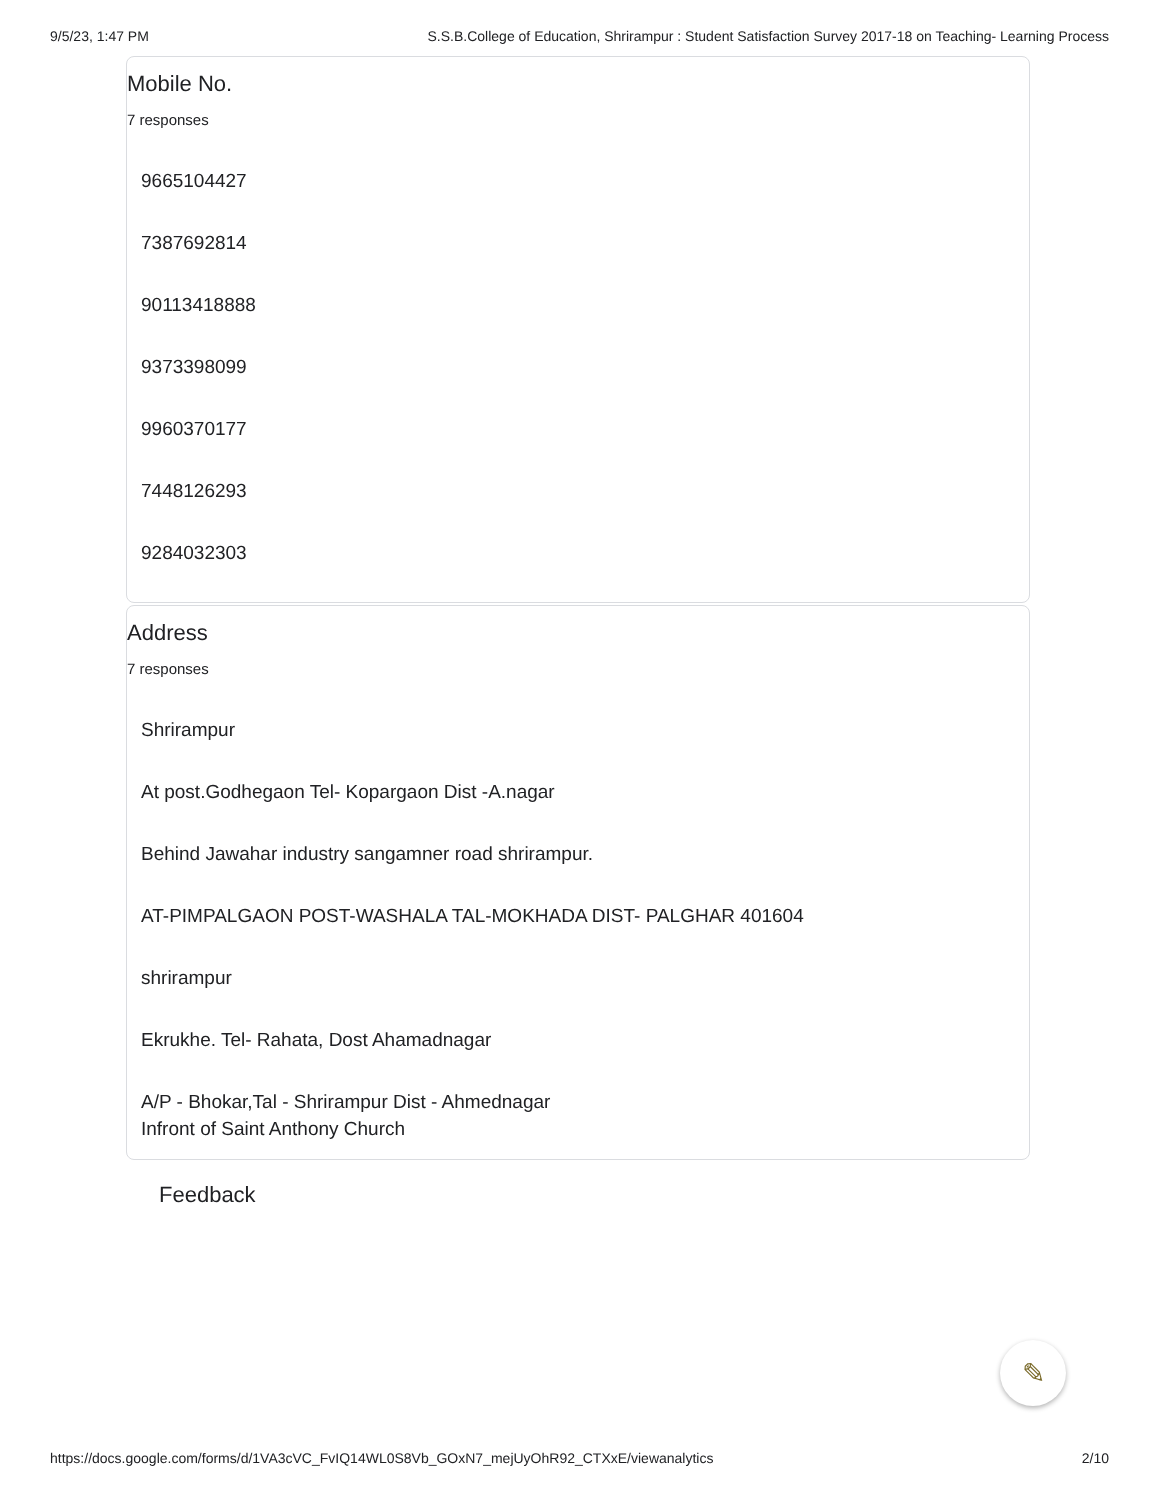9/5/23, 1:47 PM S.S.B.College of Education, Shrirampur : Student Satisfaction Survey 2017-18 on Teaching- Learning Process
Mobile No.
7 responses
9665104427
7387692814
90113418888
9373398099
9960370177
7448126293
9284032303
Address
7 responses
Shrirampur
At post.Godhegaon Tel- Kopargaon Dist -A.nagar
Behind Jawahar industry sangamner road shrirampur.
AT-PIMPALGAON POST-WASHALA TAL-MOKHADA DIST- PALGHAR 401604
shrirampur
Ekrukhe. Tel- Rahata, Dost Ahamadnagar
A/P - Bhokar,Tal - Shrirampur Dist - Ahmednagar
Infront of Saint Anthony Church
Feedback
✎
https://docs.google.com/forms/d/1VA3cVC_FvIQ14WL0S8Vb_GOxN7_mejUyOhR92_CTXxE/viewanalytics 2/10